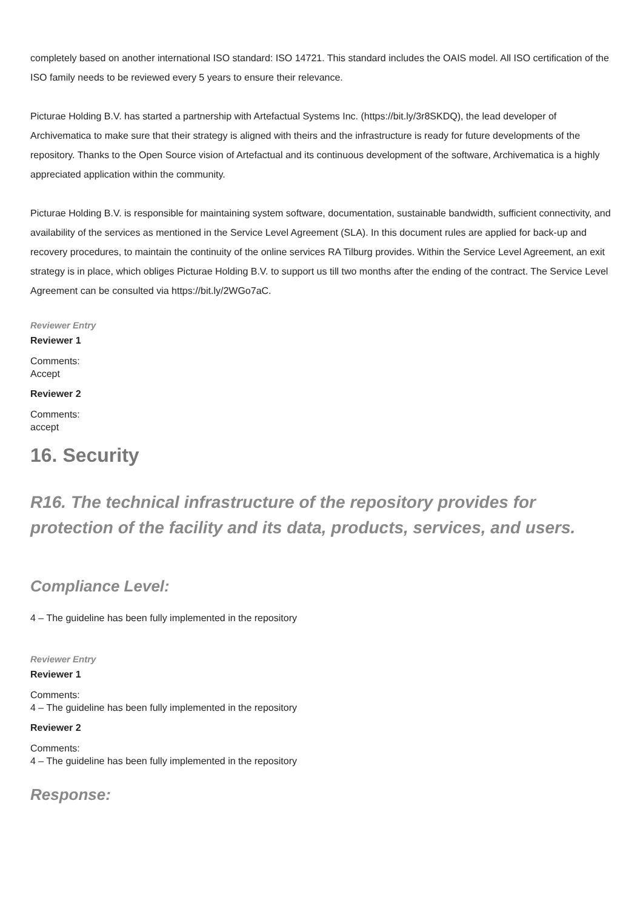completely based on another international ISO standard: ISO 14721. This standard includes the OAIS model. All ISO certification of the ISO family needs to be reviewed every 5 years to ensure their relevance.
Picturae Holding B.V. has started a partnership with Artefactual Systems Inc. (https://bit.ly/3r8SKDQ), the lead developer of Archivematica to make sure that their strategy is aligned with theirs and the infrastructure is ready for future developments of the repository. Thanks to the Open Source vision of Artefactual and its continuous development of the software, Archivematica is a highly appreciated application within the community.
Picturae Holding B.V. is responsible for maintaining system software, documentation, sustainable bandwidth, sufficient connectivity, and availability of the services as mentioned in the Service Level Agreement (SLA). In this document rules are applied for back-up and recovery procedures, to maintain the continuity of the online services RA Tilburg provides. Within the Service Level Agreement, an exit strategy is in place, which obliges Picturae Holding B.V. to support us till two months after the ending of the contract. The Service Level Agreement can be consulted via https://bit.ly/2WGo7aC.
Reviewer Entry
Reviewer 1
Comments:
Accept
Reviewer 2
Comments:
accept
16. Security
R16. The technical infrastructure of the repository provides for protection of the facility and its data, products, services, and users.
Compliance Level:
4 – The guideline has been fully implemented in the repository
Reviewer Entry
Reviewer 1
Comments:
4 – The guideline has been fully implemented in the repository
Reviewer 2
Comments:
4 – The guideline has been fully implemented in the repository
Response: